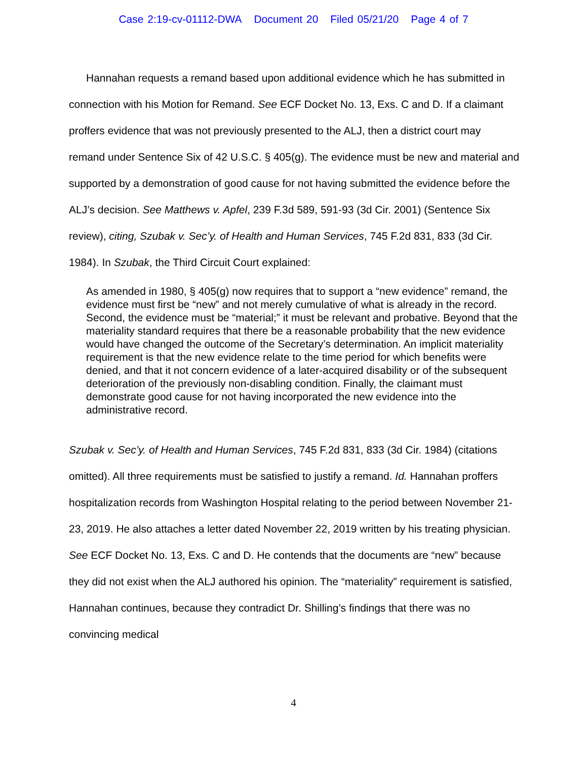Case 2:19-cv-01112-DWA Document 20 Filed 05/21/20 Page 4 of 7
Hannahan requests a remand based upon additional evidence which he has submitted in connection with his Motion for Remand. See ECF Docket No. 13, Exs. C and D. If a claimant proffers evidence that was not previously presented to the ALJ, then a district court may remand under Sentence Six of 42 U.S.C. § 405(g). The evidence must be new and material and supported by a demonstration of good cause for not having submitted the evidence before the ALJ’s decision. See Matthews v. Apfel, 239 F.3d 589, 591-93 (3d Cir. 2001) (Sentence Six review), citing, Szubak v. Sec’y. of Health and Human Services, 745 F.2d 831, 833 (3d Cir. 1984). In Szubak, the Third Circuit Court explained:
As amended in 1980, § 405(g) now requires that to support a “new evidence” remand, the evidence must first be “new” and not merely cumulative of what is already in the record. Second, the evidence must be “material;” it must be relevant and probative. Beyond that the materiality standard requires that there be a reasonable probability that the new evidence would have changed the outcome of the Secretary’s determination. An implicit materiality requirement is that the new evidence relate to the time period for which benefits were denied, and that it not concern evidence of a later-acquired disability or of the subsequent deterioration of the previously non-disabling condition. Finally, the claimant must demonstrate good cause for not having incorporated the new evidence into the administrative record.
Szubak v. Sec’y. of Health and Human Services, 745 F.2d 831, 833 (3d Cir. 1984) (citations omitted). All three requirements must be satisfied to justify a remand. Id. Hannahan proffers hospitalization records from Washington Hospital relating to the period between November 21-23, 2019. He also attaches a letter dated November 22, 2019 written by his treating physician. See ECF Docket No. 13, Exs. C and D. He contends that the documents are “new” because they did not exist when the ALJ authored his opinion. The “materiality” requirement is satisfied, Hannahan continues, because they contradict Dr. Shilling’s findings that there was no convincing medical
4